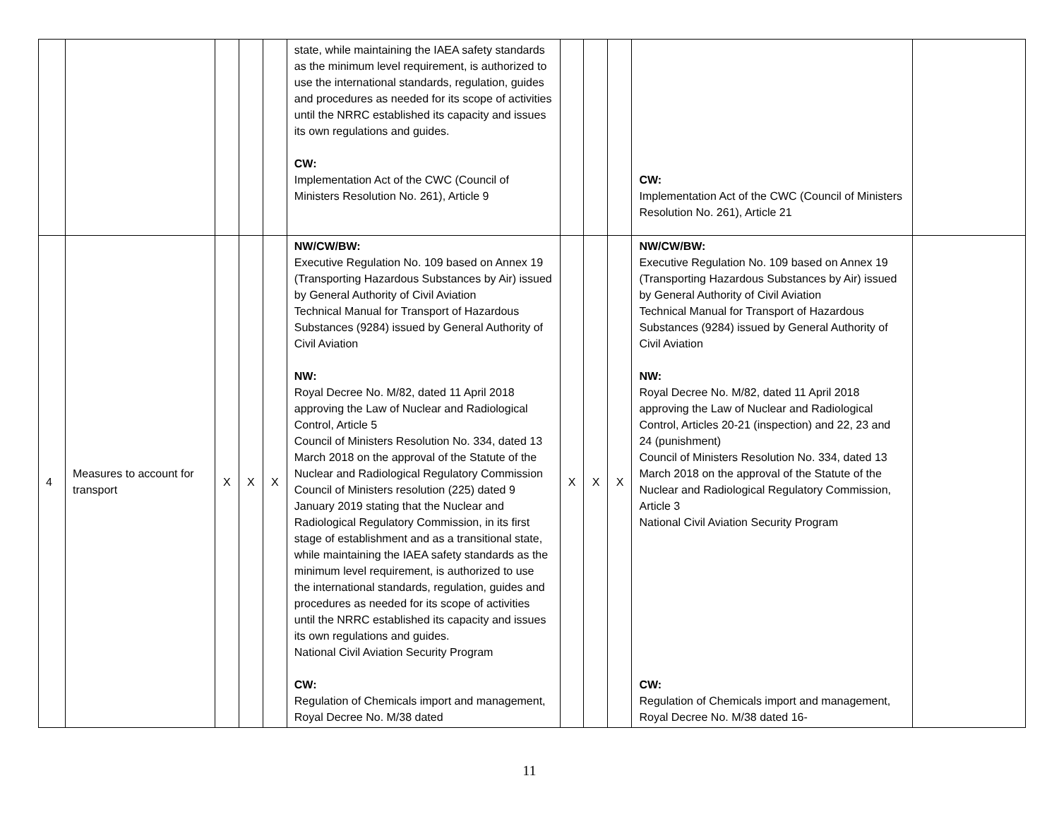| | | | | | state, while maintaining the IAEA safety standards as the minimum level requirement, is authorized to use the international standards, regulation, guides and procedures as needed for its scope of activities until the NRRC established its capacity and issues its own regulations and guides. CW: Implementation Act of the CWC (Council of Ministers Resolution No. 261), Article 9 | | | | CW: Implementation Act of the CWC (Council of Ministers Resolution No. 261), Article 21 | |
| 4 | Measures to account for transport | X | X | X | NW/CW/BW: Executive Regulation No. 109 based on Annex 19 (Transporting Hazardous Substances by Air) issued by General Authority of Civil Aviation Technical Manual for Transport of Hazardous Substances (9284) issued by General Authority of Civil Aviation NW: Royal Decree No. M/82, dated 11 April 2018 approving the Law of Nuclear and Radiological Control, Article 5 Council of Ministers Resolution No. 334, dated 13 March 2018 on the approval of the Statute of the Nuclear and Radiological Regulatory Commission Council of Ministers resolution (225) dated 9 January 2019 stating that the Nuclear and Radiological Regulatory Commission, in its first stage of establishment and as a transitional state, while maintaining the IAEA safety standards as the minimum level requirement, is authorized to use the international standards, regulation, guides and procedures as needed for its scope of activities until the NRRC established its capacity and issues its own regulations and guides. National Civil Aviation Security Program CW: Regulation of Chemicals import and management, Royal Decree No. M/38 dated | X | X | X | NW/CW/BW: Executive Regulation No. 109 based on Annex 19 (Transporting Hazardous Substances by Air) issued by General Authority of Civil Aviation Technical Manual for Transport of Hazardous Substances (9284) issued by General Authority of Civil Aviation NW: Royal Decree No. M/82, dated 11 April 2018 approving the Law of Nuclear and Radiological Control, Articles 20-21 (inspection) and 22, 23 and 24 (punishment) Council of Ministers Resolution No. 334, dated 13 March 2018 on the approval of the Statute of the Nuclear and Radiological Regulatory Commission, Article 3 National Civil Aviation Security Program CW: Regulation of Chemicals import and management, Royal Decree No. M/38 dated 16- | |
11